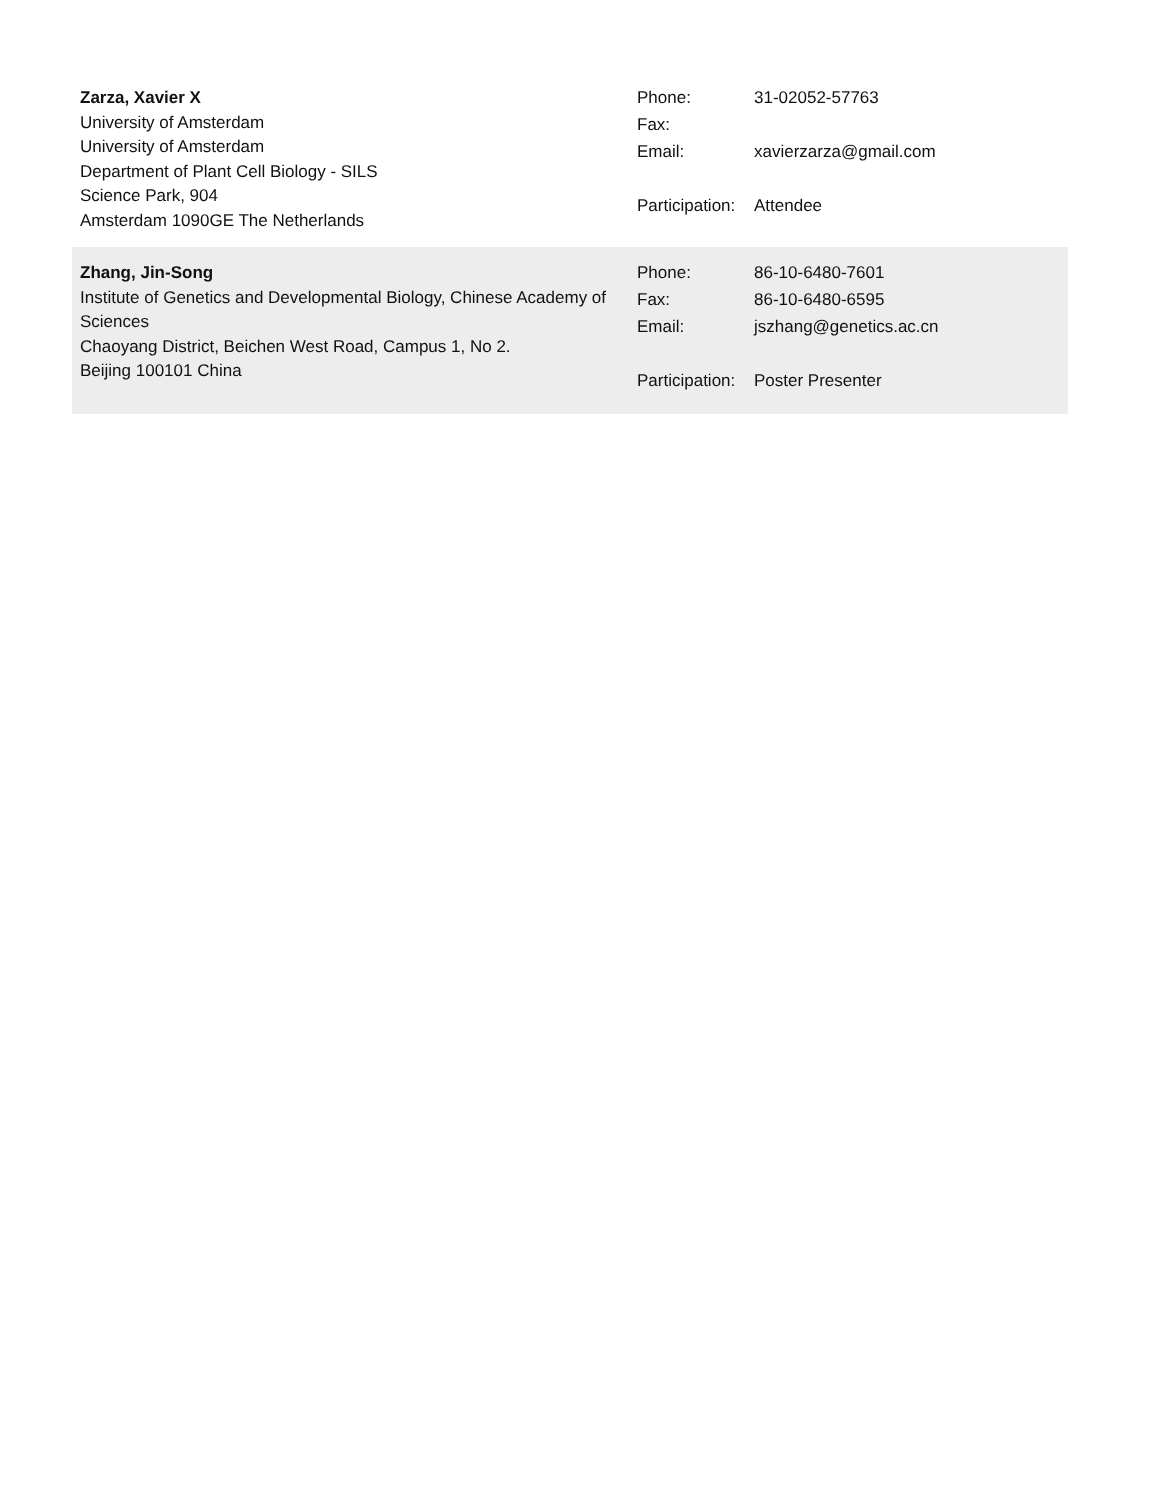Zarza, Xavier X
University of Amsterdam
University of Amsterdam
Department of Plant Cell Biology - SILS
Science Park, 904
Amsterdam 1090GE The Netherlands
| Phone: | 31-02052-57763 |
| Fax: | |
| Email: | xavierzarza@gmail.com |
| Participation: | Attendee |
Zhang, Jin-Song
Institute of Genetics and Developmental Biology, Chinese Academy of Sciences
Chaoyang District, Beichen West Road, Campus 1, No 2.
Beijing 100101 China
| Phone: | 86-10-6480-7601 |
| Fax: | 86-10-6480-6595 |
| Email: | jszhang@genetics.ac.cn |
| Participation: | Poster Presenter |